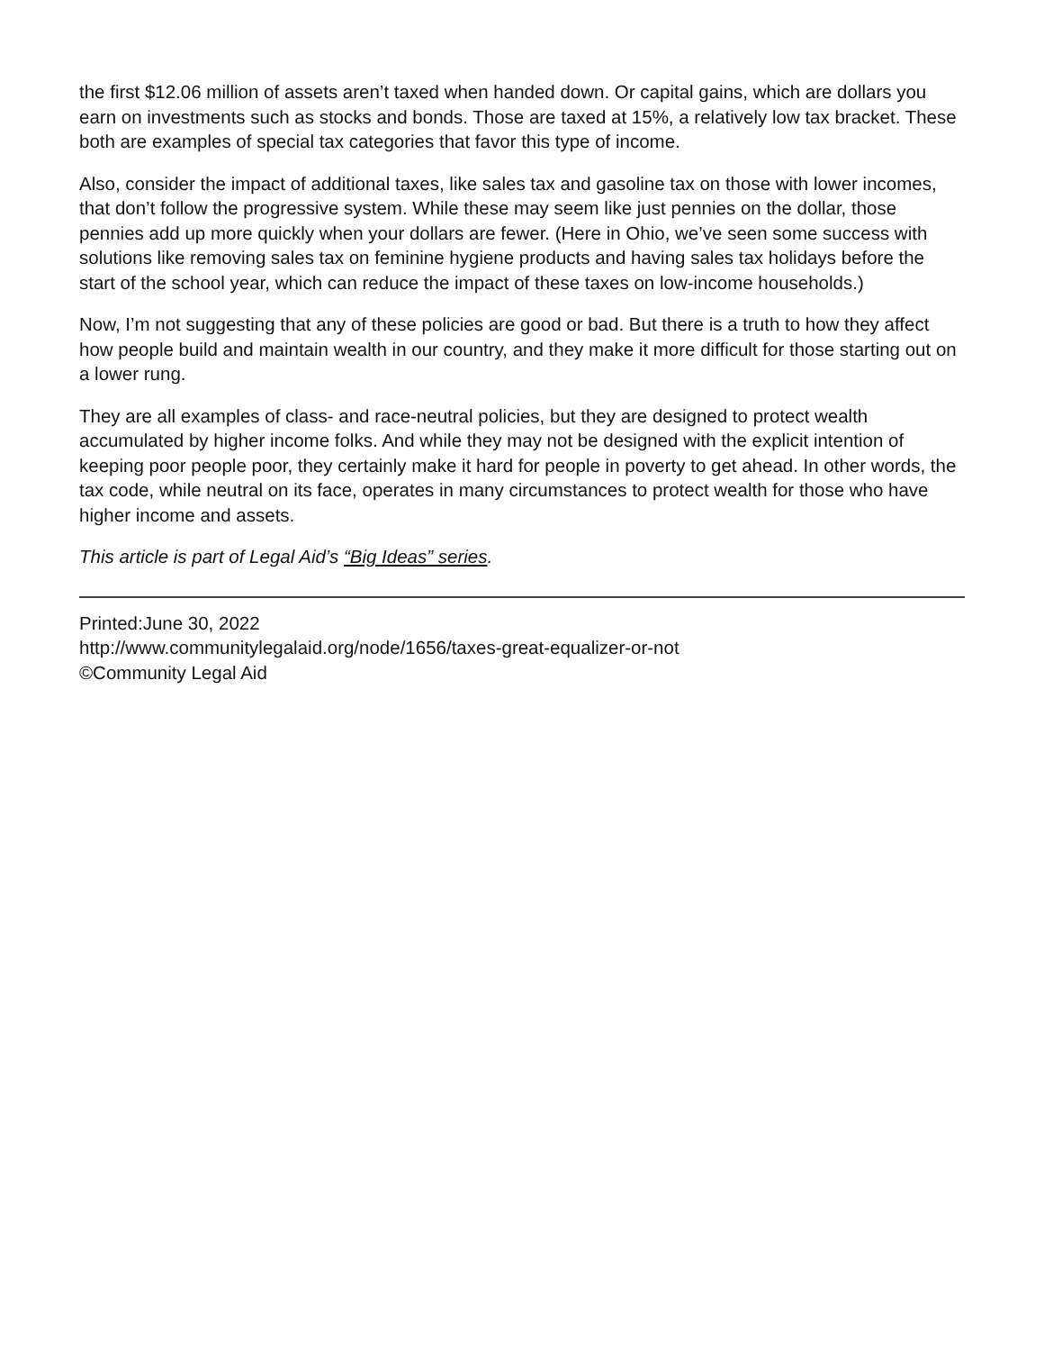the first $12.06 million of assets aren’t taxed when handed down. Or capital gains, which are dollars you earn on investments such as stocks and bonds. Those are taxed at 15%, a relatively low tax bracket. These both are examples of special tax categories that favor this type of income.
Also, consider the impact of additional taxes, like sales tax and gasoline tax on those with lower incomes, that don’t follow the progressive system. While these may seem like just pennies on the dollar, those pennies add up more quickly when your dollars are fewer. (Here in Ohio, we’ve seen some success with solutions like removing sales tax on feminine hygiene products and having sales tax holidays before the start of the school year, which can reduce the impact of these taxes on low-income households.)
Now, I’m not suggesting that any of these policies are good or bad. But there is a truth to how they affect how people build and maintain wealth in our country, and they make it more difficult for those starting out on a lower rung.
They are all examples of class- and race-neutral policies, but they are designed to protect wealth accumulated by higher income folks. And while they may not be designed with the explicit intention of keeping poor people poor, they certainly make it hard for people in poverty to get ahead. In other words, the tax code, while neutral on its face, operates in many circumstances to protect wealth for those who have higher income and assets.
This article is part of Legal Aid’s “Big Ideas” series.
Printed:June 30, 2022
http://www.communitylegalaid.org/node/1656/taxes-great-equalizer-or-not
©Community Legal Aid